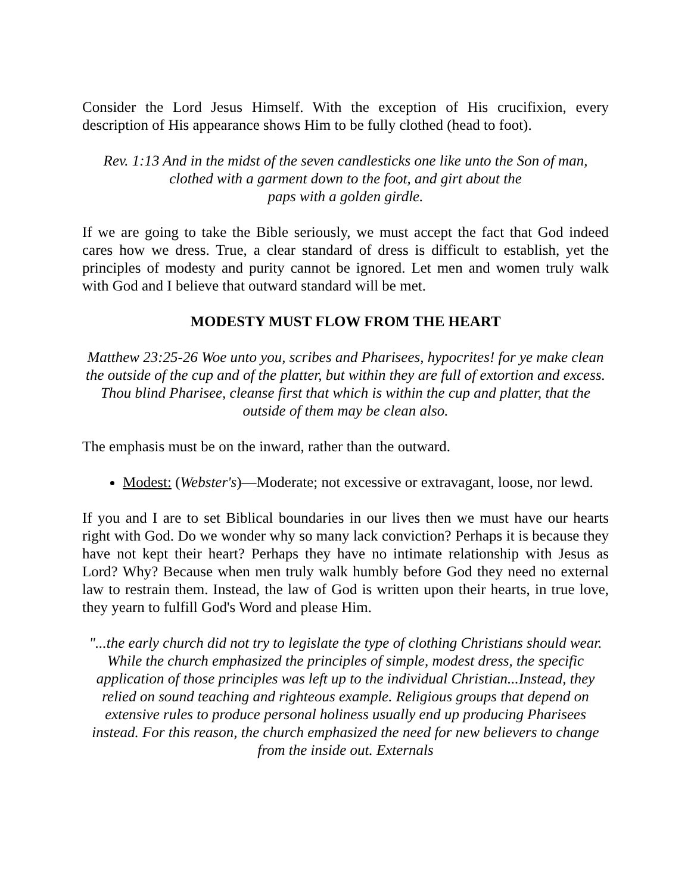Consider the Lord Jesus Himself. With the exception of His crucifixion, every description of His appearance shows Him to be fully clothed (head to foot).
Rev. 1:13 And in the midst of the seven candlesticks one like unto the Son of man,
clothed with a garment down to the foot, and girt about the
paps with a golden girdle.
If we are going to take the Bible seriously, we must accept the fact that God indeed cares how we dress. True, a clear standard of dress is difficult to establish, yet the principles of modesty and purity cannot be ignored. Let men and women truly walk with God and I believe that outward standard will be met.
MODESTY MUST FLOW FROM THE HEART
Matthew 23:25-26 Woe unto you, scribes and Pharisees, hypocrites! for ye make clean the outside of the cup and of the platter, but within they are full of extortion and excess. Thou blind Pharisee, cleanse first that which is within the cup and platter, that the outside of them may be clean also.
The emphasis must be on the inward, rather than the outward.
Modest: (Webster's)—Moderate; not excessive or extravagant, loose, nor lewd.
If you and I are to set Biblical boundaries in our lives then we must have our hearts right with God. Do we wonder why so many lack conviction? Perhaps it is because they have not kept their heart? Perhaps they have no intimate relationship with Jesus as Lord? Why? Because when men truly walk humbly before God they need no external law to restrain them. Instead, the law of God is written upon their hearts, in true love, they yearn to fulfill God's Word and please Him.
"...the early church did not try to legislate the type of clothing Christians should wear. While the church emphasized the principles of simple, modest dress, the specific application of those principles was left up to the individual Christian...Instead, they relied on sound teaching and righteous example. Religious groups that depend on extensive rules to produce personal holiness usually end up producing Pharisees instead. For this reason, the church emphasized the need for new believers to change from the inside out. Externals